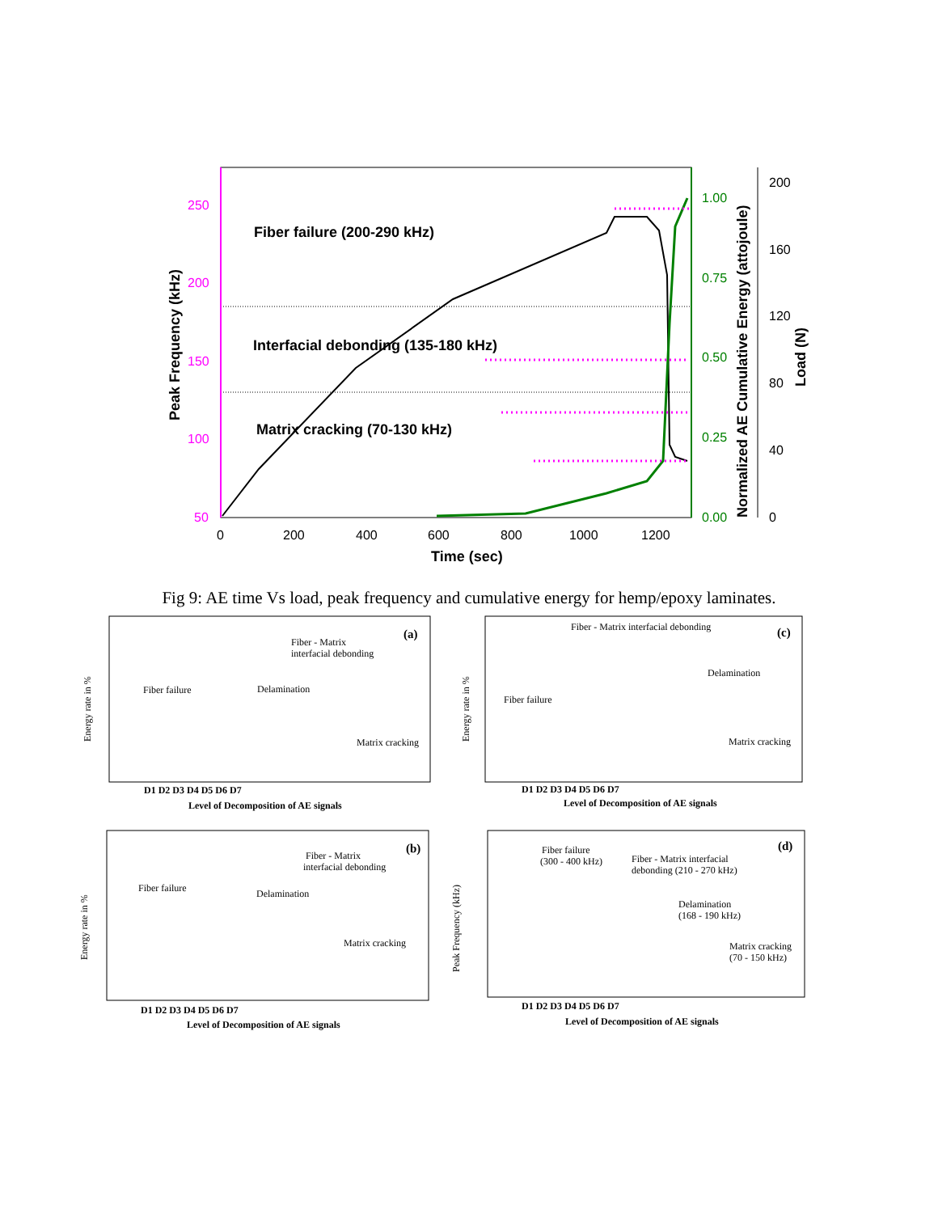250
200
150
100
50
1.00
0.75
0.50
0.25
0.00
200
160
120
80
40
0
0
200
400
600
800
1000
1200
Time (sec)
Peak Frequency (kHz)
Normalized AE Cumulative Energy (attojoule)
Load (N)
Fiber failure (200-290 kHz)
Interfacial debonding (135-180 kHz)
Matrix cracking (70-130 kHz)
Fig 9: AE time Vs load, peak frequency and cumulative energy for hemp/epoxy laminates.
(a)
Fiber - Matrix
interfacial debonding
Fiber failure
Delamination
Matrix cracking
D1 D2 D3 D4 D5 D6 D7
Level of Decomposition of AE signals
Energy rate in %
(c)
Fiber - Matrix interfacial debonding
Fiber failure
Delamination
Matrix cracking
D1 D2 D3 D4 D5 D6 D7
Level of Decomposition of AE signals
Energy rate in %
(b)
Fiber - Matrix
interfacial debonding
Fiber failure
Delamination
Matrix cracking
D1 D2 D3 D4 D5 D6 D7
Level of Decomposition of AE signals
Energy rate in %
(d)
Fiber failure
(300 - 400 kHz)
Fiber - Matrix interfacial
debonding (210 - 270 kHz)
Delamination
(168 - 190 kHz)
Matrix cracking
(70 - 150 kHz)
D1 D2 D3 D4 D5 D6 D7
Level of Decomposition of AE signals
Peak Frequency (kHz)